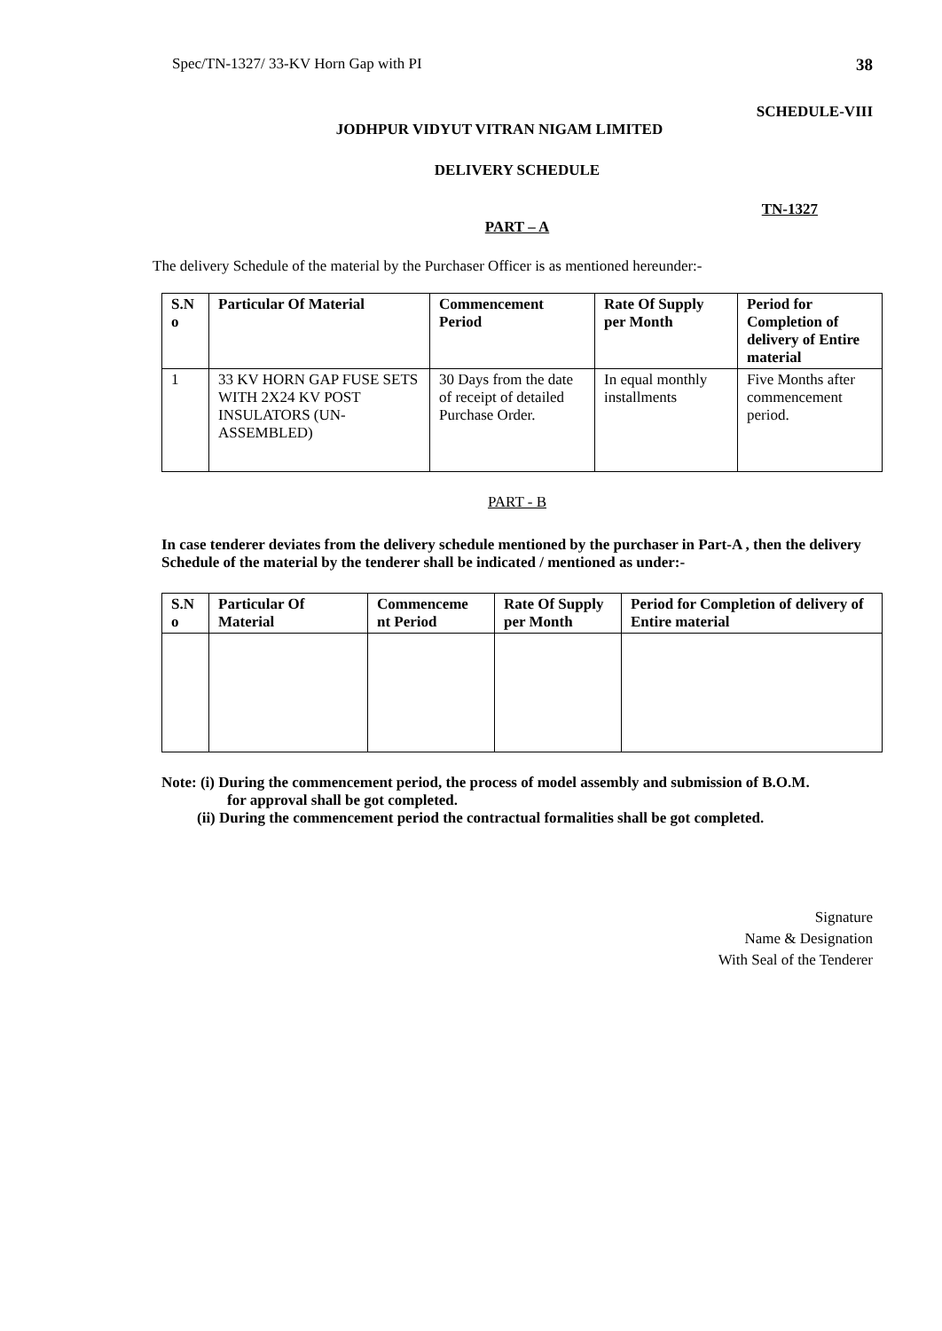Spec/TN-1327/ 33-KV Horn Gap with PI 38
SCHEDULE-VIII
JODHPUR VIDYUT VITRAN NIGAM LIMITED
DELIVERY SCHEDULE
TN-1327
PART – A
The delivery Schedule of the material by the Purchaser Officer is as mentioned hereunder:-
| S.N o | Particular Of Material | Commencement Period | Rate Of Supply per Month | Period for Completion of delivery of Entire material |
| --- | --- | --- | --- | --- |
| 1 | 33 KV HORN GAP FUSE SETS WITH 2X24 KV POST INSULATORS (UN-ASSEMBLED) | 30 Days from the date of receipt of detailed Purchase Order. | In equal monthly installments | Five Months after commencement period. |
PART - B
In case tenderer deviates from the delivery schedule mentioned by the purchaser in Part-A , then the delivery Schedule of the material by the tenderer shall be indicated / mentioned as under:-
| S.N o | Particular Of Material | Commenceme nt Period | Rate Of Supply per Month | Period for Completion of delivery of Entire material |
| --- | --- | --- | --- | --- |
Note: (i) During the commencement period, the process of model assembly and submission of B.O.M.
for approval shall be got completed.
(ii) During the commencement period the contractual formalities shall be got completed.
Signature
Name & Designation
With Seal of the Tenderer